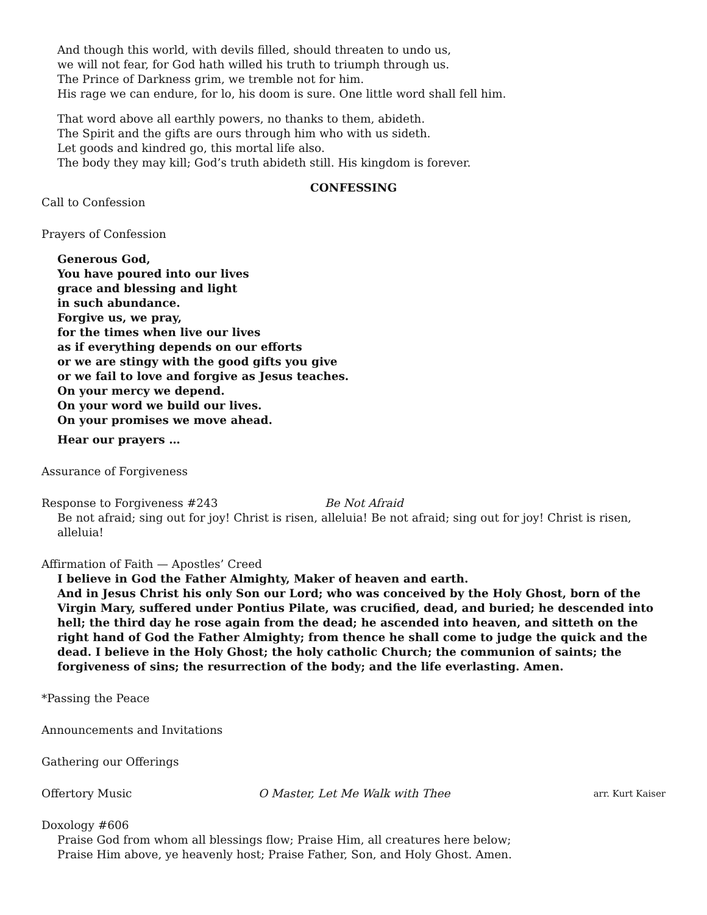And though this world, with devils filled, should threaten to undo us,
we will not fear, for God hath willed his truth to triumph through us.
The Prince of Darkness grim, we tremble not for him.
His rage we can endure, for lo, his doom is sure. One little word shall fell him.
That word above all earthly powers, no thanks to them, abideth.
The Spirit and the gifts are ours through him who with us sideth.
Let goods and kindred go, this mortal life also.
The body they may kill; God’s truth abideth still. His kingdom is forever.
CONFESSING
Call to Confession
Prayers of Confession
Generous God,
You have poured into our lives
grace and blessing and light
in such abundance.
Forgive us, we pray,
for the times when live our lives
as if everything depends on our efforts
or we are stingy with the good gifts you give
or we fail to love and forgive as Jesus teaches.
On your mercy we depend.
On your word we build our lives.
On your promises we move ahead.
Hear our prayers …
Assurance of Forgiveness
Response to Forgiveness #243 Be Not Afraid
Be not afraid; sing out for joy! Christ is risen, alleluia! Be not afraid; sing out for joy! Christ is risen, alleluia!
Affirmation of Faith — Apostles’ Creed
I believe in God the Father Almighty, Maker of heaven and earth.
And in Jesus Christ his only Son our Lord; who was conceived by the Holy Ghost, born of the Virgin Mary, suffered under Pontius Pilate, was crucified, dead, and buried; he descended into hell; the third day he rose again from the dead; he ascended into heaven, and sitteth on the right hand of God the Father Almighty; from thence he shall come to judge the quick and the dead. I believe in the Holy Ghost; the holy catholic Church; the communion of saints; the forgiveness of sins; the resurrection of the body; and the life everlasting. Amen.
*Passing the Peace
Announcements and Invitations
Gathering our Offerings
Offertory Music O Master, Let Me Walk with Thee arr. Kurt Kaiser
Doxology #606
Praise God from whom all blessings flow; Praise Him, all creatures here below;
Praise Him above, ye heavenly host; Praise Father, Son, and Holy Ghost. Amen.